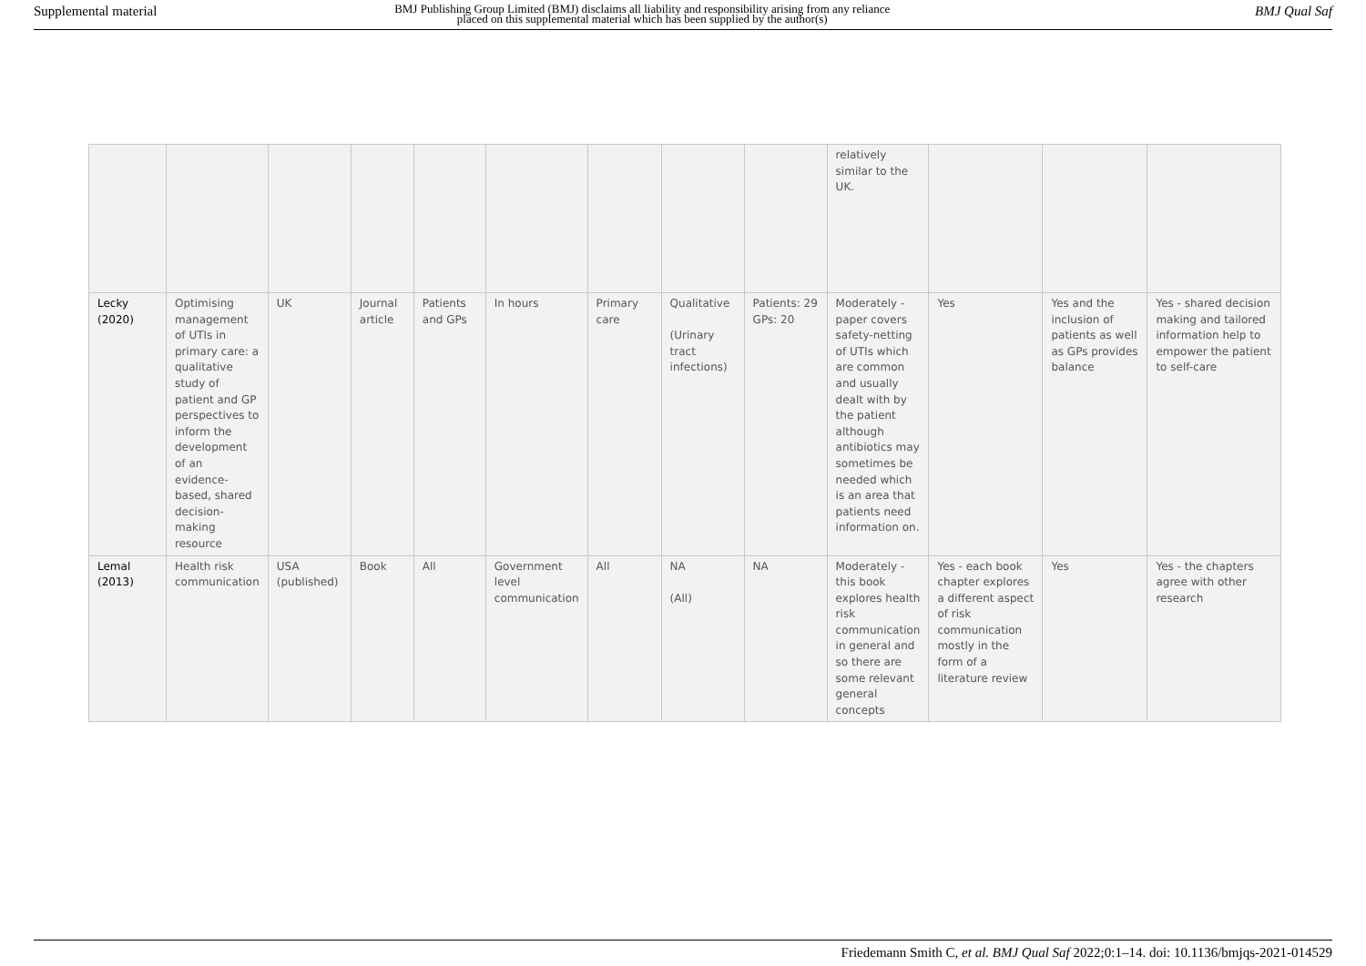Supplemental material BMJ Publishing Group Limited (BMJ) disclaims all liability and responsibility arising from any reliance
placed on this supplemental material which has been supplied by the author(s) BMJ Qual Saf
| | | | | | | | | | relatively similar to the UK. | | | |
| Lecky (2020) | Optimising management of UTIs in primary care: a qualitative study of patient and GP perspectives to inform the development of an evidence-based, shared decision-making resource | UK | Journal article | Patients and GPs | In hours | Primary care | Qualitative (Urinary tract infections) | Patients: 29 GPs: 20 | Moderately - paper covers safety-netting of UTIs which are common and usually dealt with by the patient although antibiotics may sometimes be needed which is an area that patients need information on. | Yes | Yes and the inclusion of patients as well as GPs provides balance | Yes - shared decision making and tailored information help to empower the patient to self-care |
| Lemal (2013) | Health risk communication | USA (published) | Book | All | Government level communication | All | NA (All) | NA | Moderately - this book explores health risk communication in general and so there are some relevant general concepts | Yes - each book chapter explores a different aspect of risk communication mostly in the form of a literature review | Yes | Yes - the chapters agree with other research |
Friedemann Smith C, et al. BMJ Qual Saf 2022;0:1–14. doi: 10.1136/bmjqs-2021-014529